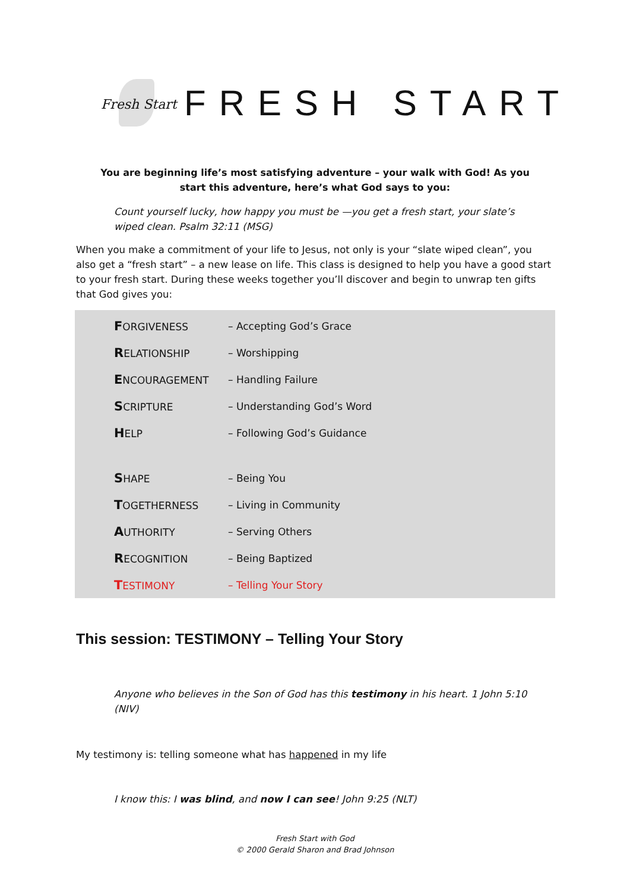Fresh Start
FRESH START
You are beginning life’s most satisfying adventure – your walk with God! As you start this adventure, here’s what God says to you:
Count yourself lucky, how happy you must be —you get a fresh start, your slate’s wiped clean. Psalm 32:11 (MSG)
When you make a commitment of your life to Jesus, not only is your “slate wiped clean”, you also get a “fresh start” – a new lease on life. This class is designed to help you have a good start to your fresh start. During these weeks together you’ll discover and begin to unwrap ten gifts that God gives you:
| F ORGIVENESS | – Accepting God’s Grace |
| R ELATIONSHIP | – Worshipping |
| E NCOURAGEMENT | – Handling Failure |
| S CRIPTURE | – Understanding God’s Word |
| H ELP | – Following God’s Guidance |
| S HAPE | – Being You |
| T OGETHERNESS | – Living in Community |
| A UTHORITY | – Serving Others |
| R ECOGNITION | – Being Baptized |
| T ESTIMONY | – Telling Your Story |
This session: TESTIMONY – Telling Your Story
Anyone who believes in the Son of God has this testimony in his heart. 1 John 5:10 (NIV)
My testimony is: telling someone what has happened in my life
I know this: I was blind, and now I can see! John 9:25 (NLT)
Fresh Start with God
© 2000 Gerald Sharon and Brad Johnson